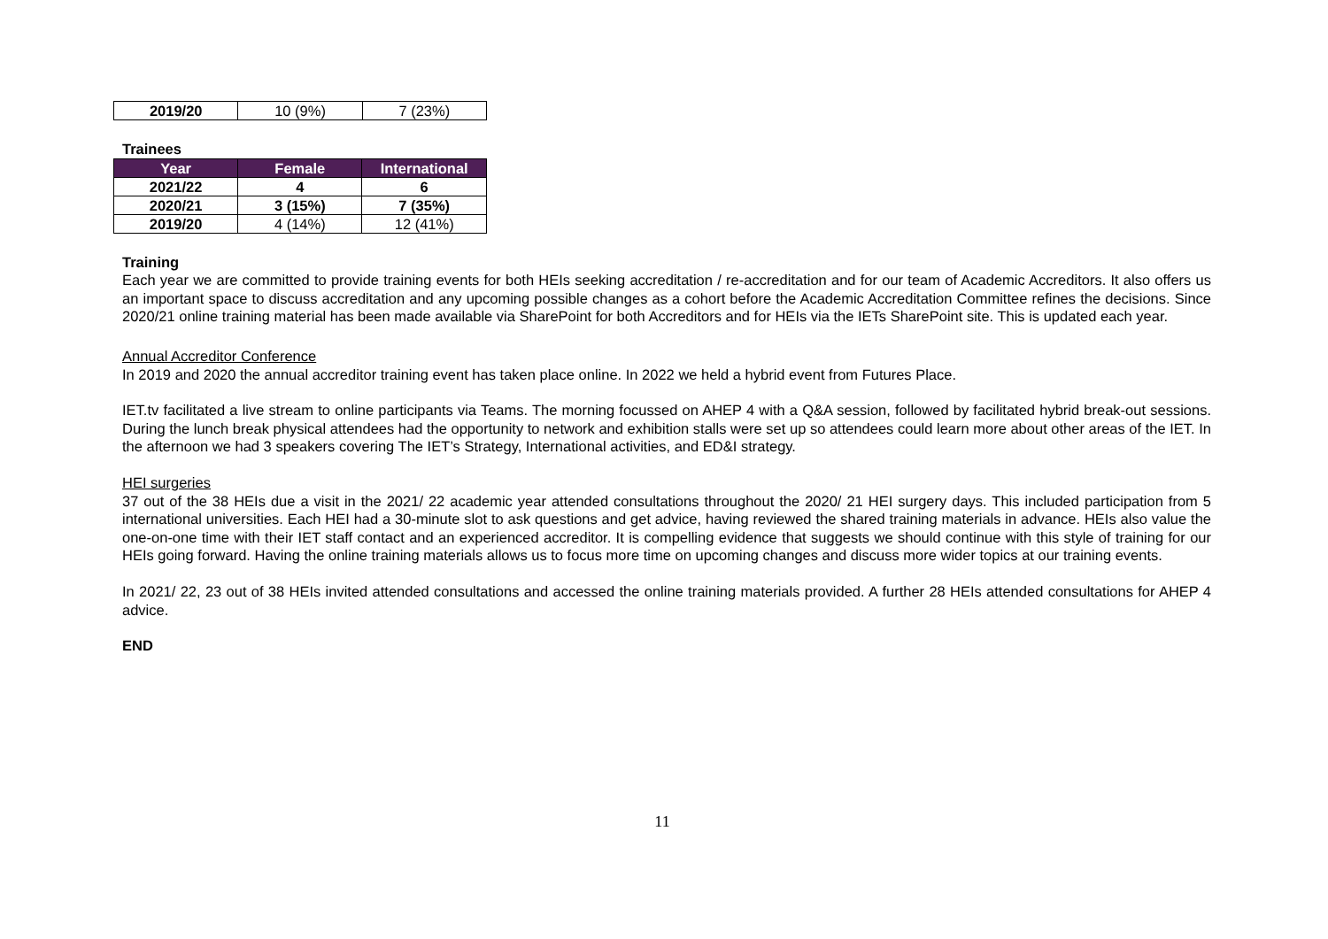| 2019/20 | 10 (9%) | 7 (23%) |
Trainees
| Year | Female | International |
| --- | --- | --- |
| 2021/22 | 4 | 6 |
| 2020/21 | 3 (15%) | 7 (35%) |
| 2019/20 | 4 (14%) | 12 (41%) |
Training
Each year we are committed to provide training events for both HEIs seeking accreditation / re-accreditation and for our team of Academic Accreditors. It also offers us an important space to discuss accreditation and any upcoming possible changes as a cohort before the Academic Accreditation Committee refines the decisions. Since 2020/21 online training material has been made available via SharePoint for both Accreditors and for HEIs via the IETs SharePoint site. This is updated each year.
Annual Accreditor Conference
In 2019 and 2020 the annual accreditor training event has taken place online. In 2022 we held a hybrid event from Futures Place.
IET.tv facilitated a live stream to online participants via Teams. The morning focussed on AHEP 4 with a Q&A session, followed by facilitated hybrid break-out sessions. During the lunch break physical attendees had the opportunity to network and exhibition stalls were set up so attendees could learn more about other areas of the IET. In the afternoon we had 3 speakers covering The IET’s Strategy, International activities, and ED&I strategy.
HEI surgeries
37 out of the 38 HEIs due a visit in the 2021/ 22 academic year attended consultations throughout the 2020/ 21 HEI surgery days. This included participation from 5 international universities. Each HEI had a 30-minute slot to ask questions and get advice, having reviewed the shared training materials in advance. HEIs also value the one-on-one time with their IET staff contact and an experienced accreditor. It is compelling evidence that suggests we should continue with this style of training for our HEIs going forward. Having the online training materials allows us to focus more time on upcoming changes and discuss more wider topics at our training events.
In 2021/ 22, 23 out of 38 HEIs invited attended consultations and accessed the online training materials provided. A further 28 HEIs attended consultations for AHEP 4 advice.
END
11